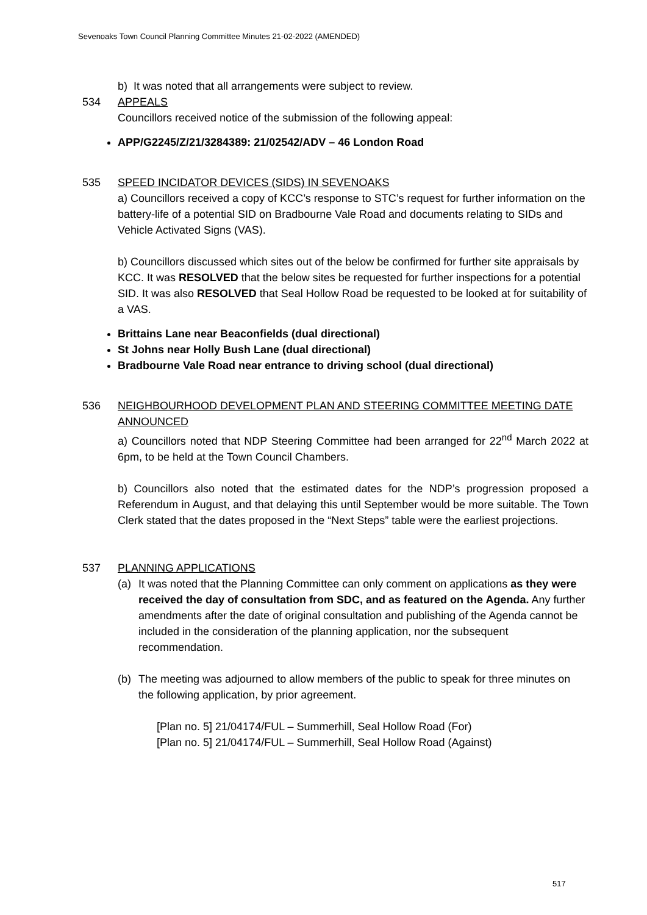Sevenoaks Town Council Planning Committee Minutes 21-02-2022 (AMENDED)
b) It was noted that all arrangements were subject to review.
534 APPEALS
Councillors received notice of the submission of the following appeal:
APP/G2245/Z/21/3284389: 21/02542/ADV – 46 London Road
535 SPEED INCIDATOR DEVICES (SIDS) IN SEVENOAKS
a) Councillors received a copy of KCC’s response to STC’s request for further information on the battery-life of a potential SID on Bradbourne Vale Road and documents relating to SIDs and Vehicle Activated Signs (VAS).
b) Councillors discussed which sites out of the below be confirmed for further site appraisals by KCC. It was RESOLVED that the below sites be requested for further inspections for a potential SID. It was also RESOLVED that Seal Hollow Road be requested to be looked at for suitability of a VAS.
Brittains Lane near Beaconfields (dual directional)
St Johns near Holly Bush Lane (dual directional)
Bradbourne Vale Road near entrance to driving school (dual directional)
536 NEIGHBOURHOOD DEVELOPMENT PLAN AND STEERING COMMITTEE MEETING DATE ANNOUNCED
a) Councillors noted that NDP Steering Committee had been arranged for 22<sup>nd</sup> March 2022 at 6pm, to be held at the Town Council Chambers.
b) Councillors also noted that the estimated dates for the NDP’s progression proposed a Referendum in August, and that delaying this until September would be more suitable. The Town Clerk stated that the dates proposed in the “Next Steps” table were the earliest projections.
537 PLANNING APPLICATIONS
(a) It was noted that the Planning Committee can only comment on applications as they were received the day of consultation from SDC, and as featured on the Agenda. Any further amendments after the date of original consultation and publishing of the Agenda cannot be included in the consideration of the planning application, nor the subsequent recommendation.
(b) The meeting was adjourned to allow members of the public to speak for three minutes on the following application, by prior agreement.
[Plan no. 5] 21/04174/FUL – Summerhill, Seal Hollow Road (For)
[Plan no. 5] 21/04174/FUL – Summerhill, Seal Hollow Road (Against)
517